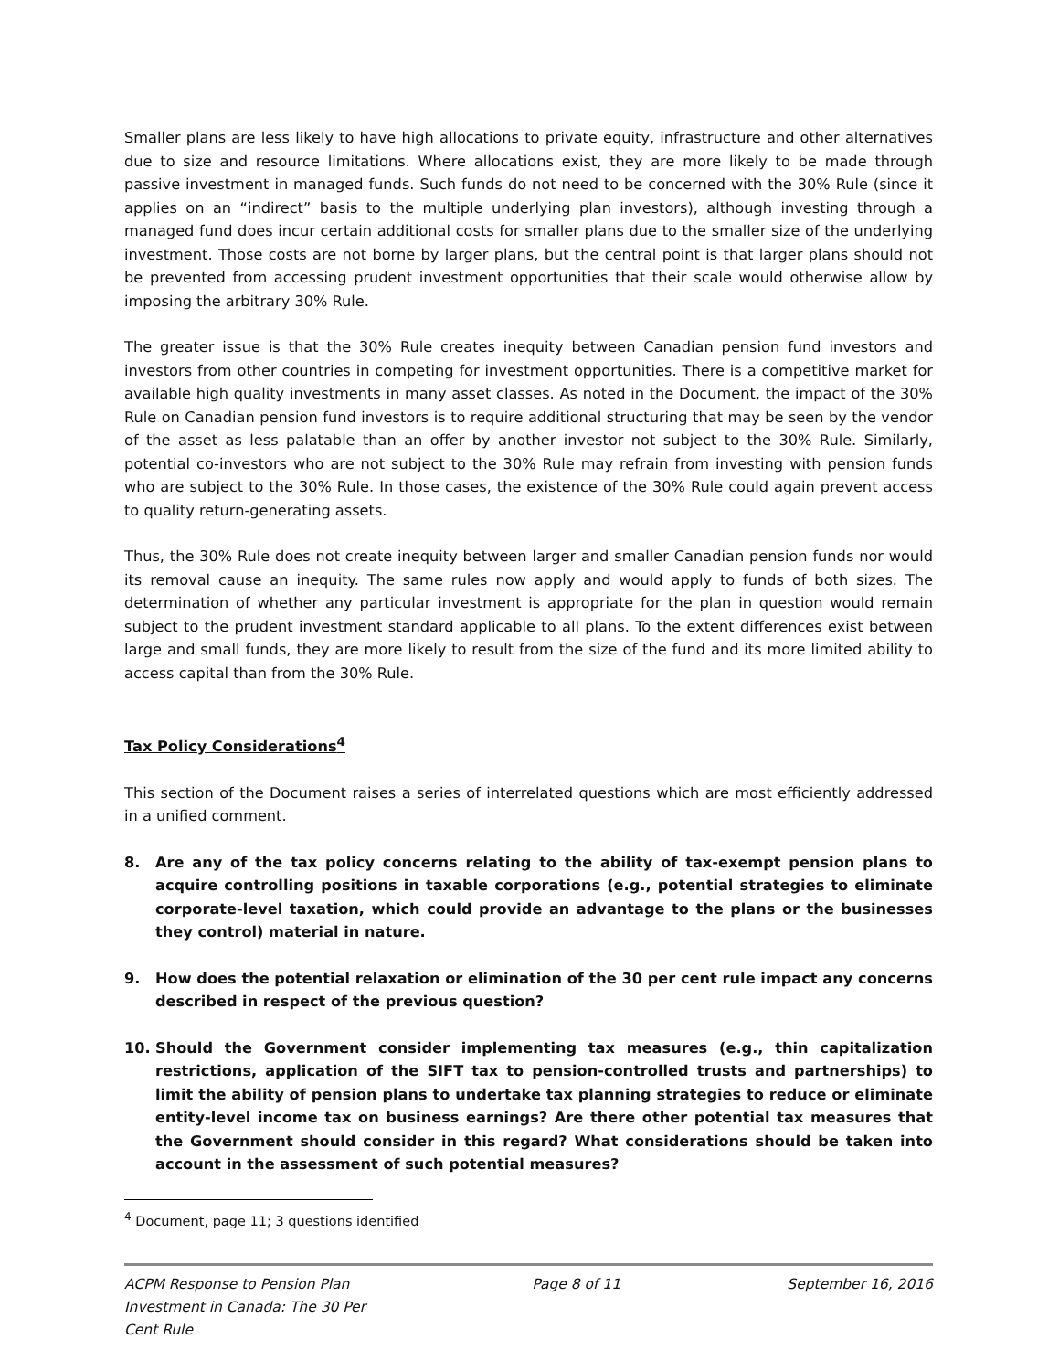Smaller plans are less likely to have high allocations to private equity, infrastructure and other alternatives due to size and resource limitations. Where allocations exist, they are more likely to be made through passive investment in managed funds. Such funds do not need to be concerned with the 30% Rule (since it applies on an “indirect” basis to the multiple underlying plan investors), although investing through a managed fund does incur certain additional costs for smaller plans due to the smaller size of the underlying investment. Those costs are not borne by larger plans, but the central point is that larger plans should not be prevented from accessing prudent investment opportunities that their scale would otherwise allow by imposing the arbitrary 30% Rule.
The greater issue is that the 30% Rule creates inequity between Canadian pension fund investors and investors from other countries in competing for investment opportunities. There is a competitive market for available high quality investments in many asset classes. As noted in the Document, the impact of the 30% Rule on Canadian pension fund investors is to require additional structuring that may be seen by the vendor of the asset as less palatable than an offer by another investor not subject to the 30% Rule. Similarly, potential co-investors who are not subject to the 30% Rule may refrain from investing with pension funds who are subject to the 30% Rule. In those cases, the existence of the 30% Rule could again prevent access to quality return-generating assets.
Thus, the 30% Rule does not create inequity between larger and smaller Canadian pension funds nor would its removal cause an inequity. The same rules now apply and would apply to funds of both sizes. The determination of whether any particular investment is appropriate for the plan in question would remain subject to the prudent investment standard applicable to all plans. To the extent differences exist between large and small funds, they are more likely to result from the size of the fund and its more limited ability to access capital than from the 30% Rule.
Tax Policy Considerations<sup>4</sup>
This section of the Document raises a series of interrelated questions which are most efficiently addressed in a unified comment.
8. Are any of the tax policy concerns relating to the ability of tax-exempt pension plans to acquire controlling positions in taxable corporations (e.g., potential strategies to eliminate corporate-level taxation, which could provide an advantage to the plans or the businesses they control) material in nature.
9. How does the potential relaxation or elimination of the 30 per cent rule impact any concerns described in respect of the previous question?
10. Should the Government consider implementing tax measures (e.g., thin capitalization restrictions, application of the SIFT tax to pension-controlled trusts and partnerships) to limit the ability of pension plans to undertake tax planning strategies to reduce or eliminate entity-level income tax on business earnings? Are there other potential tax measures that the Government should consider in this regard? What considerations should be taken into account in the assessment of such potential measures?
<sup>4</sup> Document, page 11; 3 questions identified
ACPM Response to Pension Plan
Investment in Canada: The 30 Per
Cent Rule
Page 8 of 11 September 16, 2016